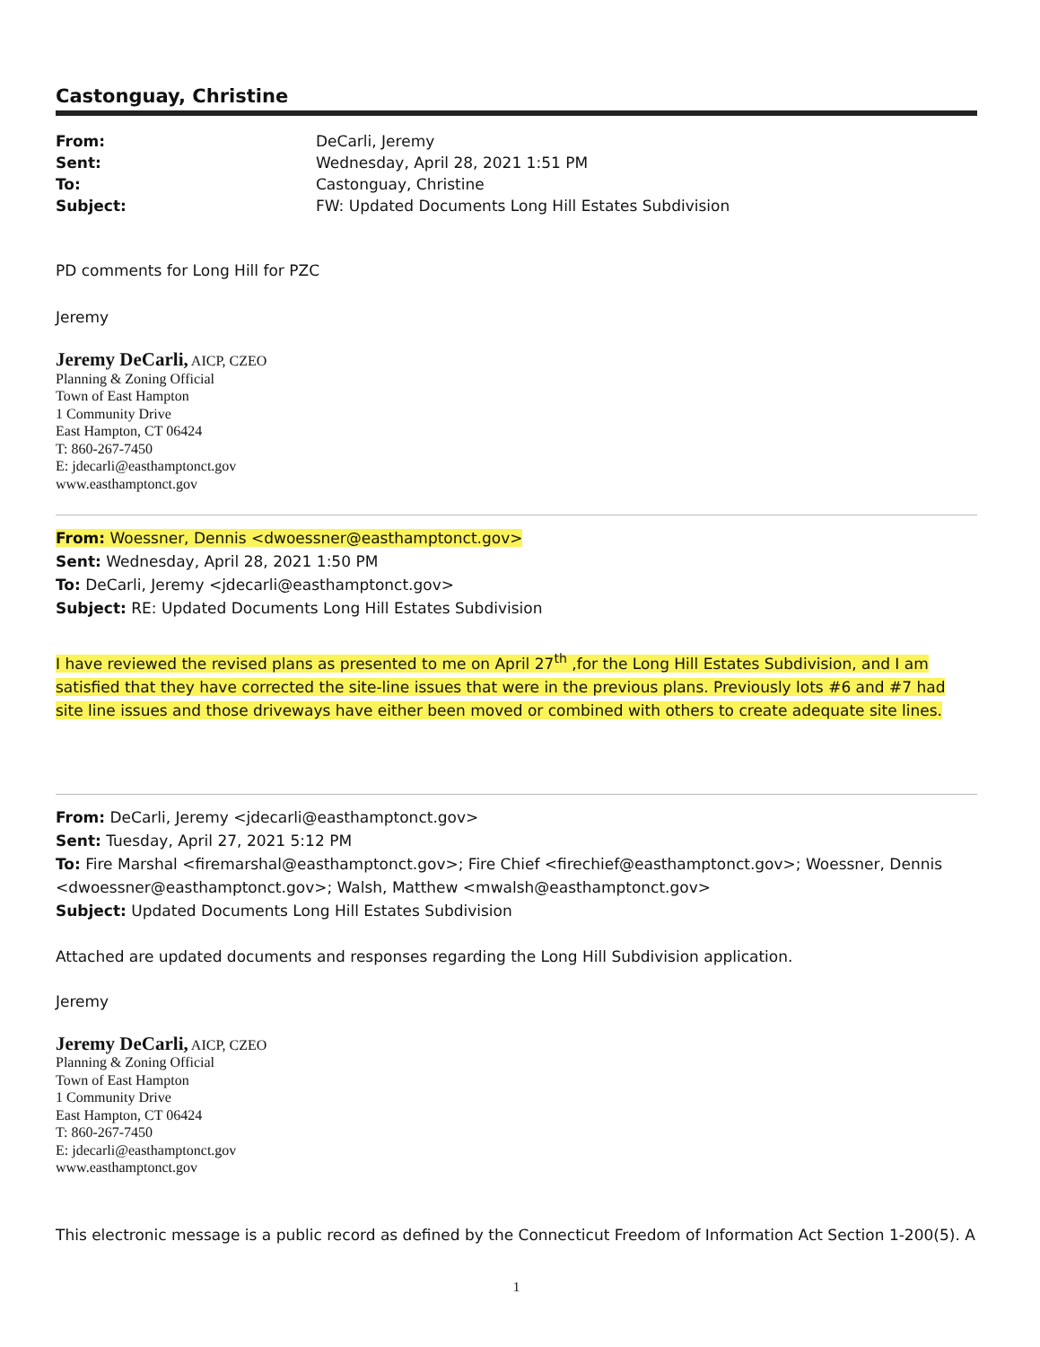Castonguay, Christine
| From: | DeCarli, Jeremy |
| Sent: | Wednesday, April 28, 2021 1:51 PM |
| To: | Castonguay, Christine |
| Subject: | FW: Updated Documents Long Hill Estates Subdivision |
PD comments for Long Hill for PZC
Jeremy
Jeremy DeCarli, AICP, CZEO
Planning & Zoning Official
Town of East Hampton
1 Community Drive
East Hampton, CT 06424
T: 860-267-7450
E: jdecarli@easthamptonct.gov
www.easthamptonct.gov
From: Woessner, Dennis <dwoessner@easthamptonct.gov>
Sent: Wednesday, April 28, 2021 1:50 PM
To: DeCarli, Jeremy <jdecarli@easthamptonct.gov>
Subject: RE: Updated Documents Long Hill Estates Subdivision
I have reviewed the revised plans as presented to me on April 27<sup>th</sup> ,for the Long Hill Estates Subdivision, and I am satisfied that they have corrected the site-line issues that were in the previous plans. Previously lots #6 and #7 had site line issues and those driveways have either been moved or combined with others to create adequate site lines.
From: DeCarli, Jeremy <jdecarli@easthamptonct.gov>
Sent: Tuesday, April 27, 2021 5:12 PM
To: Fire Marshal <firemarshal@easthamptonct.gov>; Fire Chief <firechief@easthamptonct.gov>; Woessner, Dennis <dwoessner@easthamptonct.gov>; Walsh, Matthew <mwalsh@easthamptonct.gov>
Subject: Updated Documents Long Hill Estates Subdivision
Attached are updated documents and responses regarding the Long Hill Subdivision application.
Jeremy
Jeremy DeCarli, AICP, CZEO
Planning & Zoning Official
Town of East Hampton
1 Community Drive
East Hampton, CT 06424
T: 860-267-7450
E: jdecarli@easthamptonct.gov
www.easthamptonct.gov
This electronic message is a public record as defined by the Connecticut Freedom of Information Act Section 1-200(5). A
1